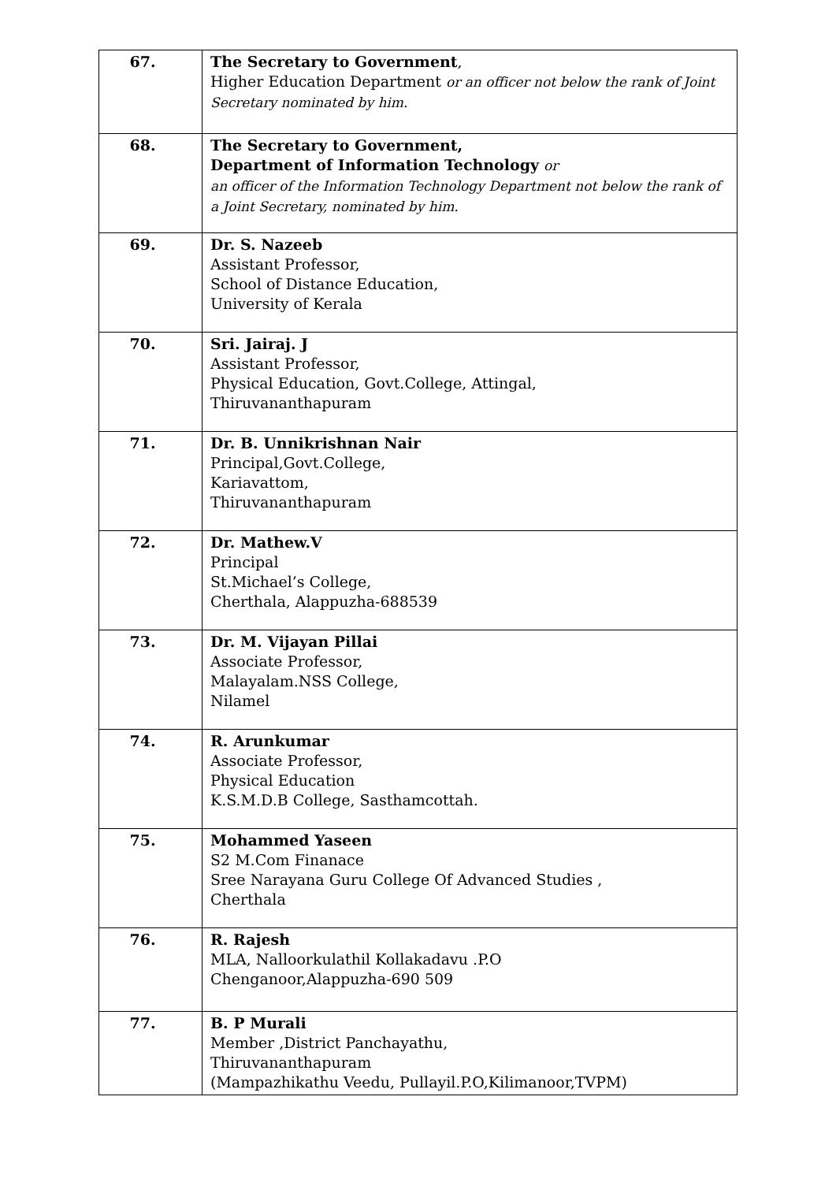| 67. | The Secretary to Government , Higher Education Department or an officer not below the rank of Joint Secretary nominated by him. |
| 68. | The Secretary to Government, Department of Information Technology or an officer of the Information Technology Department not below the rank of a Joint Secretary, nominated by him. |
| 69. | Dr. S. Nazeeb Assistant Professor, School of Distance Education, University of Kerala |
| 70. | Sri. Jairaj. J Assistant Professor, Physical Education, Govt.College, Attingal, Thiruvananthapuram |
| 71. | Dr. B. Unnikrishnan Nair Principal,Govt.College, Kariavattom, Thiruvananthapuram |
| 72. | Dr. Mathew.V Principal St.Michael’s College, Cherthala, Alappuzha-688539 |
| 73. | Dr. M. Vijayan Pillai Associate Professor, Malayalam.NSS College, Nilamel |
| 74. | R. Arunkumar Associate Professor, Physical Education K.S.M.D.B College, Sasthamcottah. |
| 75. | Mohammed Yaseen S2 M.Com Finanace Sree Narayana Guru College Of Advanced Studies , Cherthala |
| 76. | R. Rajesh MLA, Nalloorkulathil Kollakadavu .P.O Chenganoor,Alappuzha-690 509 |
| 77. | B. P Murali Member ,District Panchayathu, Thiruvananthapuram (Mampazhikathu Veedu, Pullayil.P.O,Kilimanoor,TVPM) |